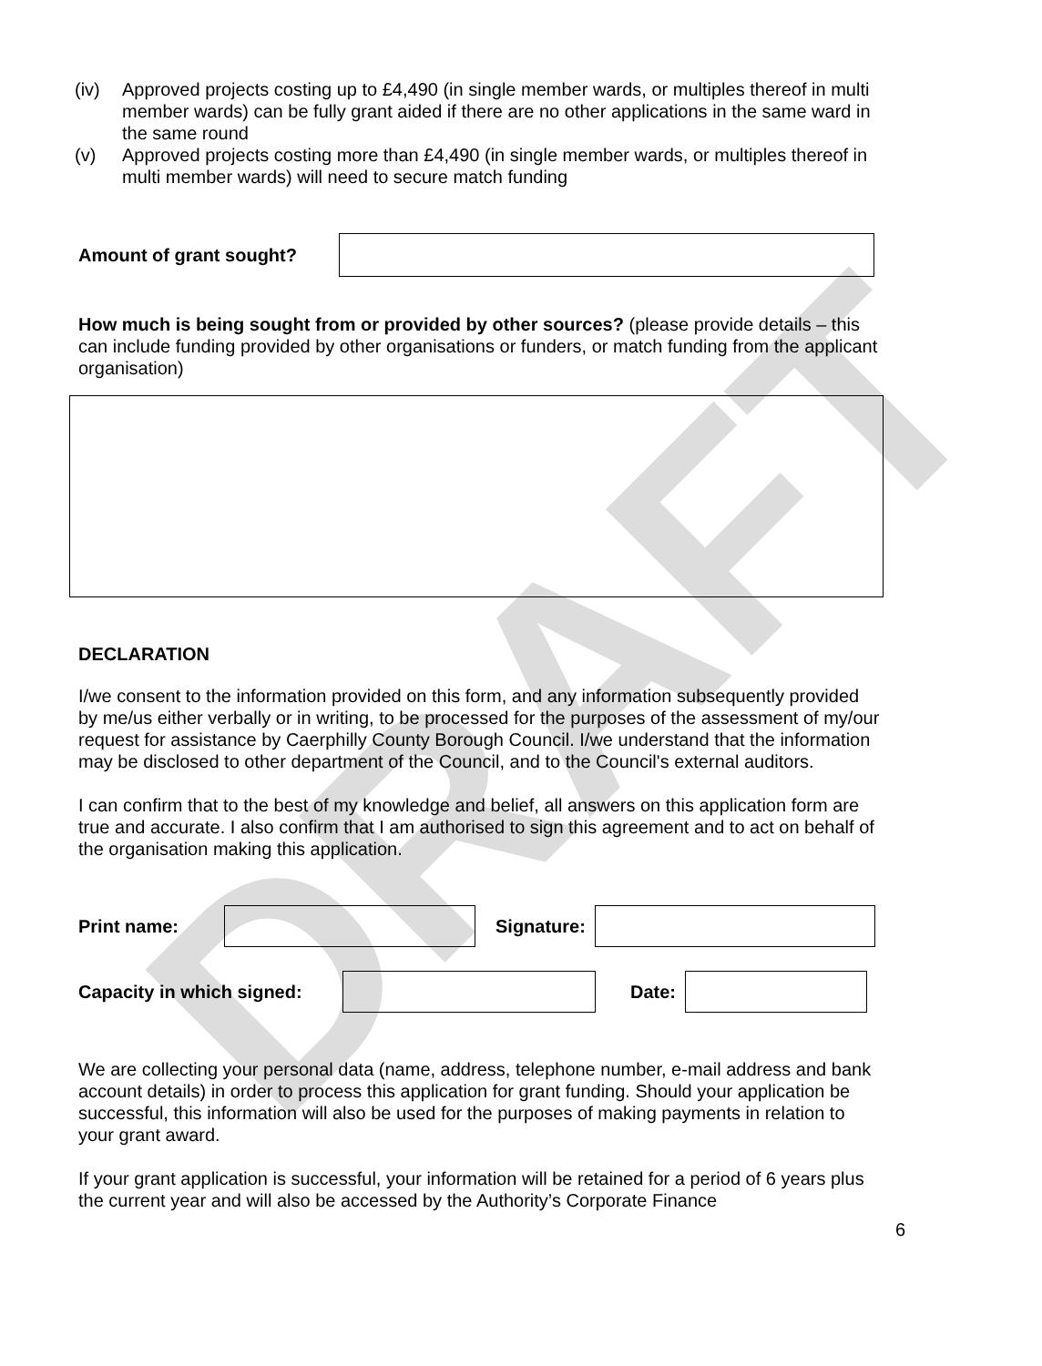DRAFT
(iv) Approved projects costing up to £4,490 (in single member wards, or multiples thereof in multi member wards) can be fully grant aided if there are no other applications in the same ward in the same round
(v) Approved projects costing more than £4,490 (in single member wards, or multiples thereof in multi member wards) will need to secure match funding
Amount of grant sought?
How much is being sought from or provided by other sources? (please provide details – this can include funding provided by other organisations or funders, or match funding from the applicant organisation)
DECLARATION
I/we consent to the information provided on this form, and any information subsequently provided by me/us either verbally or in writing, to be processed for the purposes of the assessment of my/our request for assistance by Caerphilly County Borough Council. I/we understand that the information may be disclosed to other department of the Council, and to the Council's external auditors.
I can confirm that to the best of my knowledge and belief, all answers on this application form are true and accurate. I also confirm that I am authorised to sign this agreement and to act on behalf of the organisation making this application.
Print name: Signature:
Capacity in which signed:
Date:
We are collecting your personal data (name, address, telephone number, e-mail address and bank account details) in order to process this application for grant funding. Should your application be successful, this information will also be used for the purposes of making payments in relation to your grant award.
If your grant application is successful, your information will be retained for a period of 6 years plus the current year and will also be accessed by the Authority’s Corporate Finance
6